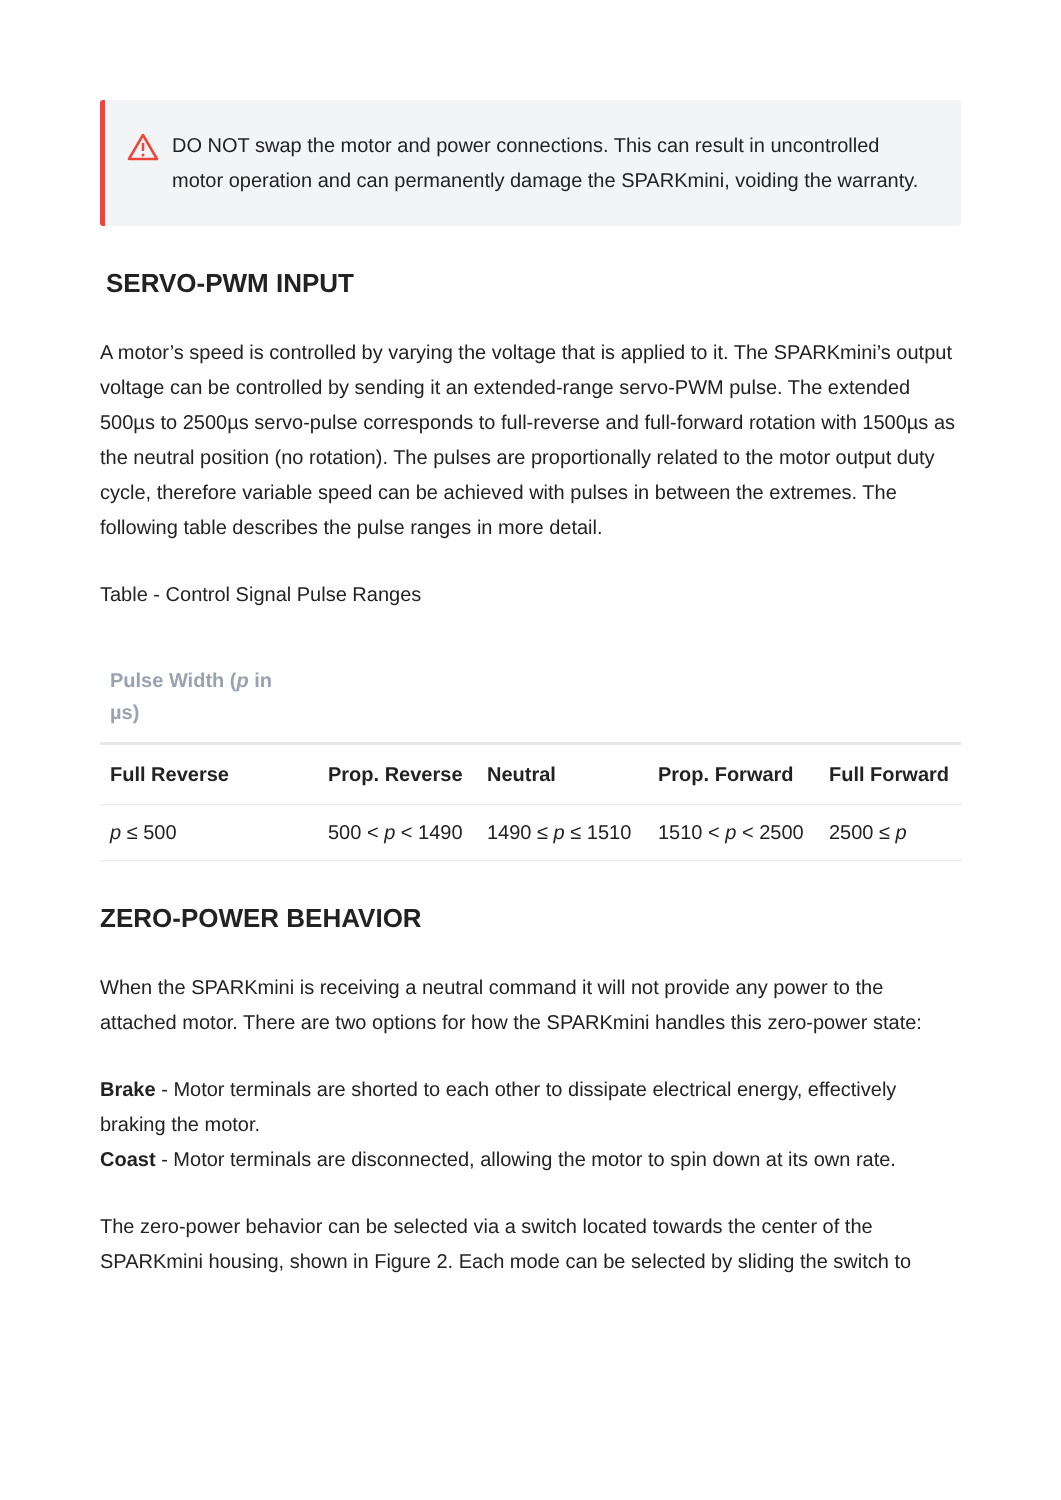DO NOT swap the motor and power connections. This can result in uncontrolled motor operation and can permanently damage the SPARKmini, voiding the warranty.
SERVO-PWM INPUT
A motor’s speed is controlled by varying the voltage that is applied to it. The SPARKmini’s output voltage can be controlled by sending it an extended-range servo-PWM pulse. The extended 500µs to 2500µs servo-pulse corresponds to full-reverse and full-forward rotation with 1500µs as the neutral position (no rotation). The pulses are proportionally related to the motor output duty cycle, therefore variable speed can be achieved with pulses in between the extremes. The following table describes the pulse ranges in more detail.
Table - Control Signal Pulse Ranges
| Pulse Width ( p in µs) | | | | |
| --- | --- | --- | --- | --- |
| Full Reverse | Prop. Reverse | Neutral | Prop. Forward | Full Forward |
| p ≤ 500 | 500 < p < 1490 | 1490 ≤ p ≤ 1510 | 1510 < p < 2500 | 2500 ≤ p |
ZERO-POWER BEHAVIOR
When the SPARKmini is receiving a neutral command it will not provide any power to the attached motor. There are two options for how the SPARKmini handles this zero-power state:
Brake - Motor terminals are shorted to each other to dissipate electrical energy, effectively braking the motor.
Coast - Motor terminals are disconnected, allowing the motor to spin down at its own rate.
The zero-power behavior can be selected via a switch located towards the center of the SPARKmini housing, shown in Figure 2. Each mode can be selected by sliding the switch to